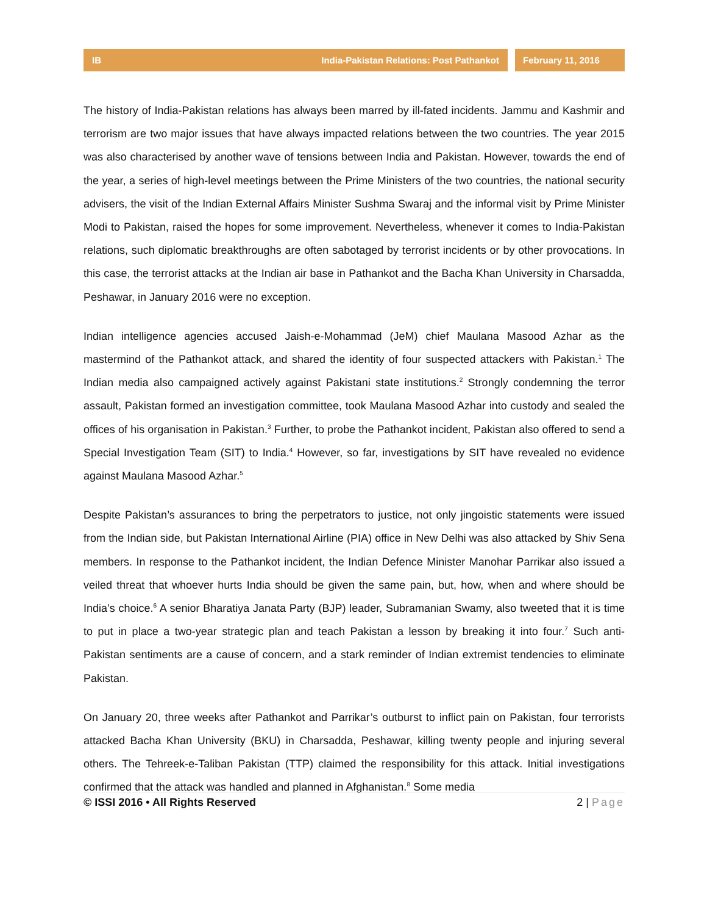IB India-Pakistan Relations: Post Pathankot
February 11, 2016
The history of India-Pakistan relations has always been marred by ill-fated incidents. Jammu and Kashmir and terrorism are two major issues that have always impacted relations between the two countries. The year 2015 was also characterised by another wave of tensions between India and Pakistan. However, towards the end of the year, a series of high-level meetings between the Prime Ministers of the two countries, the national security advisers, the visit of the Indian External Affairs Minister Sushma Swaraj and the informal visit by Prime Minister Modi to Pakistan, raised the hopes for some improvement. Nevertheless, whenever it comes to India-Pakistan relations, such diplomatic breakthroughs are often sabotaged by terrorist incidents or by other provocations. In this case, the terrorist attacks at the Indian air base in Pathankot and the Bacha Khan University in Charsadda, Peshawar, in January 2016 were no exception.
Indian intelligence agencies accused Jaish-e-Mohammad (JeM) chief Maulana Masood Azhar as the mastermind of the Pathankot attack, and shared the identity of four suspected attackers with Pakistan.<sup>1</sup> The Indian media also campaigned actively against Pakistani state institutions.<sup>2</sup> Strongly condemning the terror assault, Pakistan formed an investigation committee, took Maulana Masood Azhar into custody and sealed the offices of his organisation in Pakistan.<sup>3</sup> Further, to probe the Pathankot incident, Pakistan also offered to send a Special Investigation Team (SIT) to India.<sup>4</sup> However, so far, investigations by SIT have revealed no evidence against Maulana Masood Azhar.<sup>5</sup>
Despite Pakistan’s assurances to bring the perpetrators to justice, not only jingoistic statements were issued from the Indian side, but Pakistan International Airline (PIA) office in New Delhi was also attacked by Shiv Sena members. In response to the Pathankot incident, the Indian Defence Minister Manohar Parrikar also issued a veiled threat that whoever hurts India should be given the same pain, but, how, when and where should be India’s choice.<sup>6</sup> A senior Bharatiya Janata Party (BJP) leader, Subramanian Swamy, also tweeted that it is time to put in place a two-year strategic plan and teach Pakistan a lesson by breaking it into four.<sup>7</sup> Such anti-Pakistan sentiments are a cause of concern, and a stark reminder of Indian extremist tendencies to eliminate Pakistan.
On January 20, three weeks after Pathankot and Parrikar’s outburst to inflict pain on Pakistan, four terrorists attacked Bacha Khan University (BKU) in Charsadda, Peshawar, killing twenty people and injuring several others. The Tehreek-e-Taliban Pakistan (TTP) claimed the responsibility for this attack. Initial investigations confirmed that the attack was handled and planned in Afghanistan.<sup>8</sup> Some media
© ISSI 2016 • All Rights Reserved 2 | Page